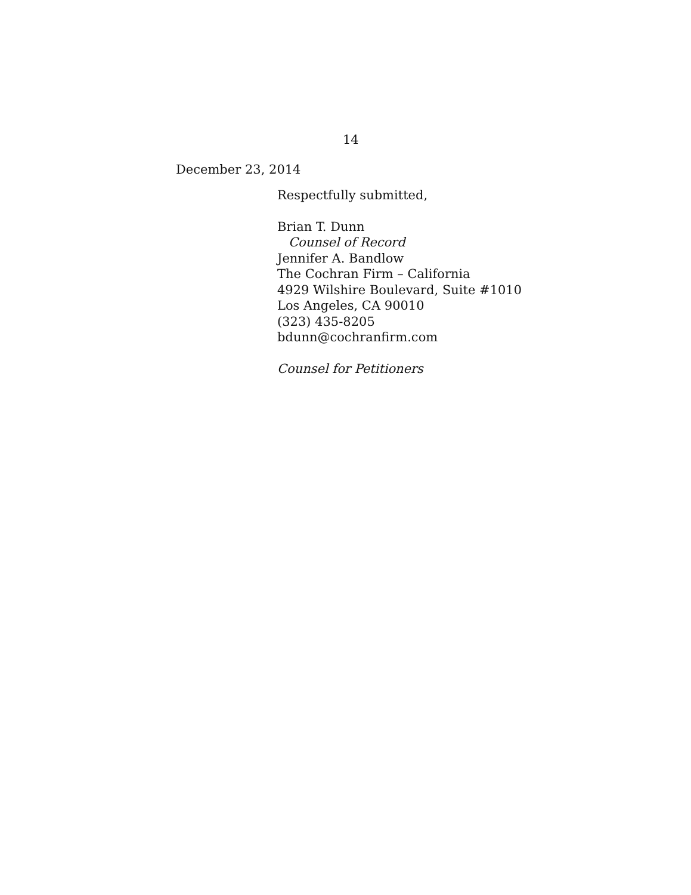14
December 23, 2014
Respectfully submitted,
Brian T. Dunn
Counsel of Record
Jennifer A. Bandlow
The Cochran Firm – California
4929 Wilshire Boulevard, Suite #1010
Los Angeles, CA 90010
(323) 435-8205
bdunn@cochranfirm.com
Counsel for Petitioners